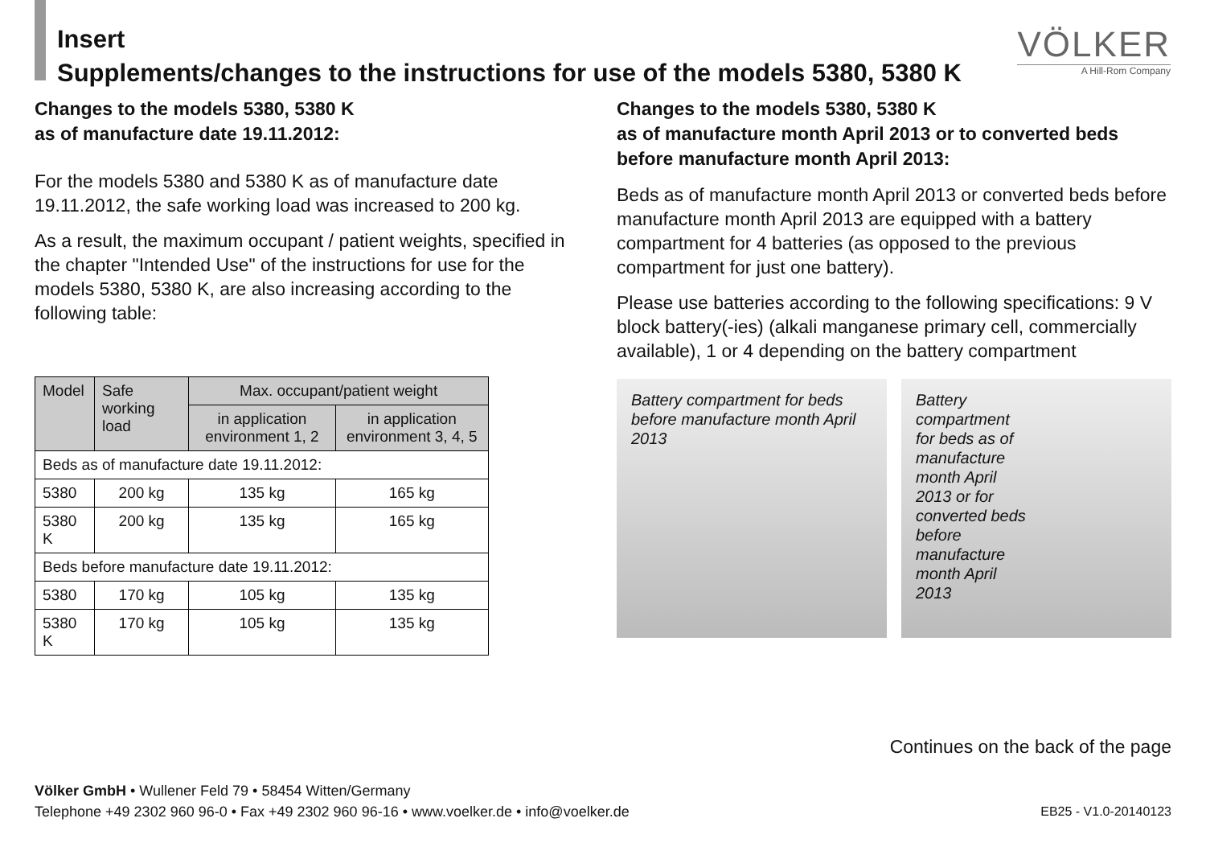Insert
Supplements/changes to the instructions for use of the models 5380, 5380 K
VÖLKER
A Hill-Rom Company
Changes to the models 5380, 5380 K
as of manufacture date 19.11.2012:
For the models 5380 and 5380 K as of manufacture date 19.11.2012, the safe working load was increased to 200 kg.
As a result, the maximum occupant / patient weights, specified in the chapter "Intended Use" of the instructions for use for the models 5380, 5380 K, are also increasing according to the following table:
| Model | Safe working load | Max. occupant/patient weight | |
| --- | --- | --- | --- |
| | | in application environment 1, 2 | in application environment 3, 4, 5 |
| Beds as of manufacture date 19.11.2012: | | | |
| 5380 | 200 kg | 135 kg | 165 kg |
| 5380 K | 200 kg | 135 kg | 165 kg |
| Beds before manufacture date 19.11.2012: | | | |
| 5380 | 170 kg | 105 kg | 135 kg |
| 5380 K | 170 kg | 105 kg | 135 kg |
Changes to the models 5380, 5380 K
as of manufacture month April 2013 or to converted beds before manufacture month April 2013:
Beds as of manufacture month April 2013 or converted beds before manufacture month April 2013 are equipped with a battery compartment for 4 batteries (as opposed to the previous compartment for just one battery).
Please use batteries according to the following specifications: 9 V block battery(-ies) (alkali manganese primary cell, commercially available), 1 or 4 depending on the battery compartment
Battery compartment for beds before manufacture month April 2013
Battery compartment for beds as of manufacture month April 2013 or for converted beds before manufacture month April 2013
Continues on the back of the page
Völker GmbH • Wullener Feld 79 • 58454 Witten/Germany
Telephone +49 2302 960 96-0 • Fax +49 2302 960 96-16 • www.voelker.de • info@voelker.de
EB25 - V1.0-20140123